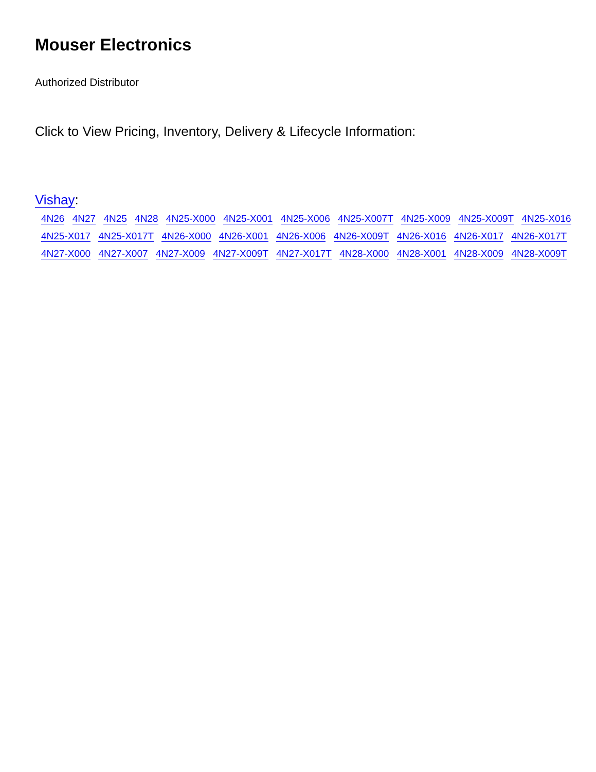Mouser Electronics
Authorized Distributor
Click to View Pricing, Inventory, Delivery & Lifecycle Information:
Vishay:
4N26 4N27 4N25 4N28 4N25-X000 4N25-X001 4N25-X006 4N25-X007T 4N25-X009 4N25-X009T 4N25-X016
4N25-X017 4N25-X017T 4N26-X000 4N26-X001 4N26-X006 4N26-X009T 4N26-X016 4N26-X017 4N26-X017T
4N27-X000 4N27-X007 4N27-X009 4N27-X009T 4N27-X017T 4N28-X000 4N28-X001 4N28-X009 4N28-X009T